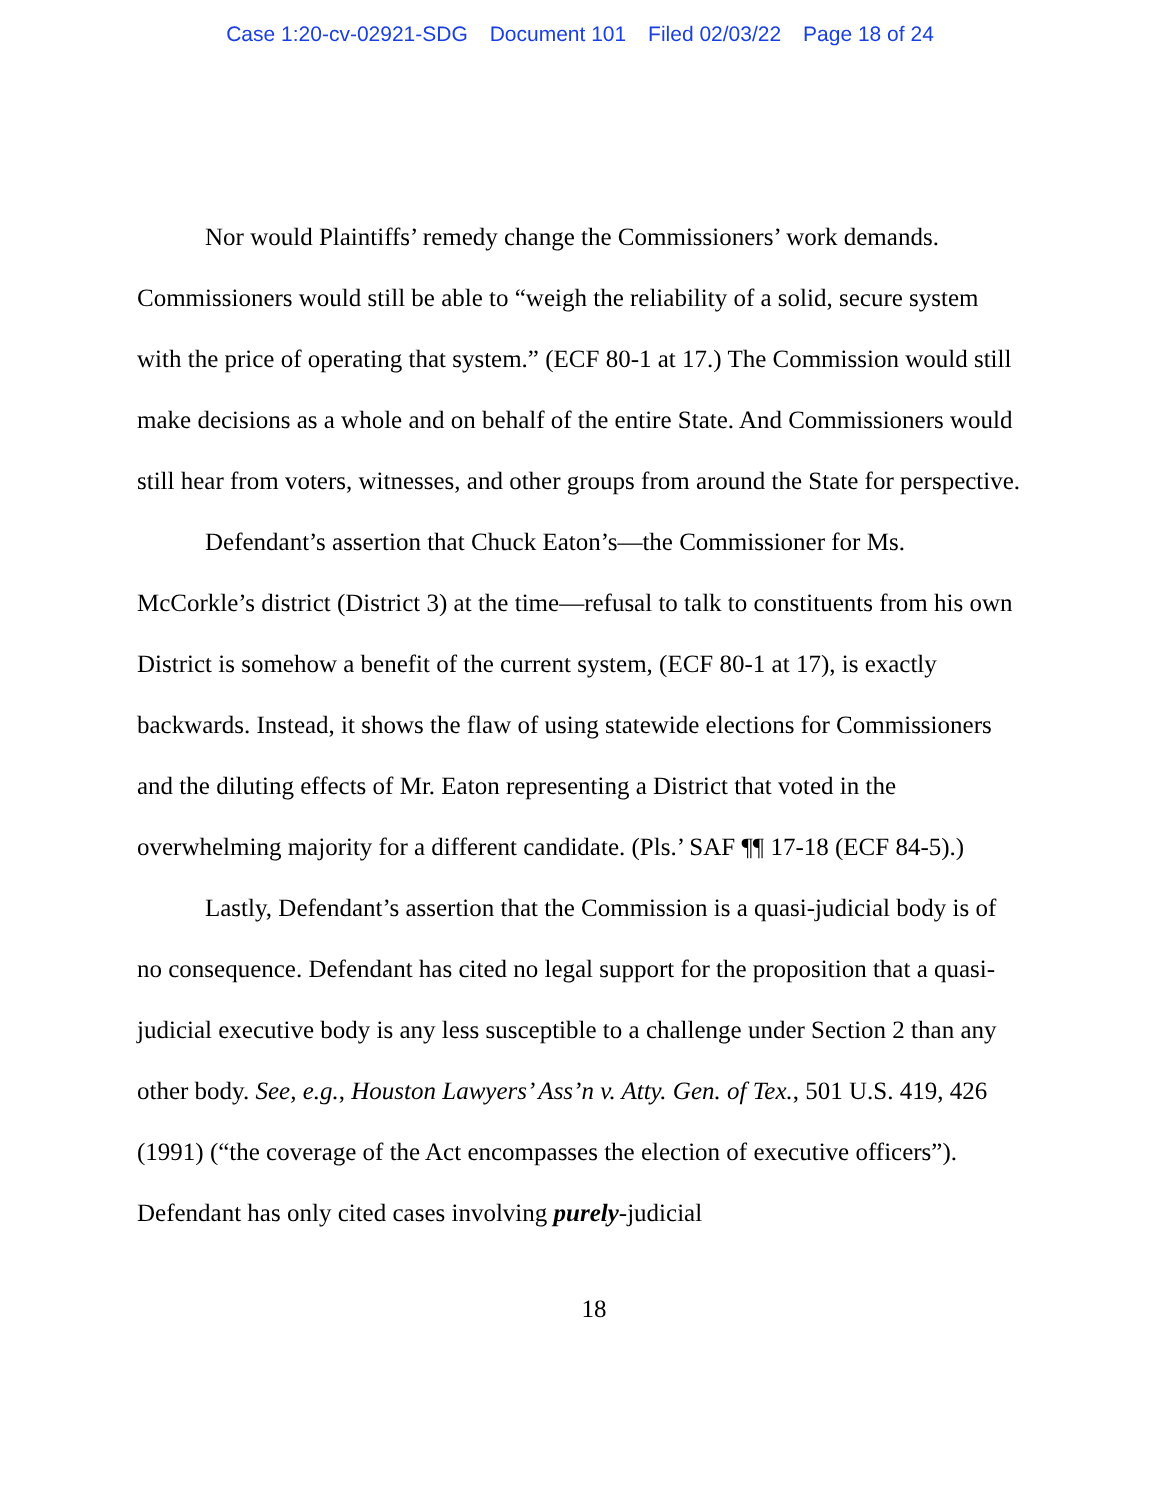Case 1:20-cv-02921-SDG Document 101 Filed 02/03/22 Page 18 of 24
Nor would Plaintiffs’ remedy change the Commissioners’ work demands. Commissioners would still be able to “weigh the reliability of a solid, secure system with the price of operating that system.” (ECF 80-1 at 17.) The Commission would still make decisions as a whole and on behalf of the entire State. And Commissioners would still hear from voters, witnesses, and other groups from around the State for perspective.
Defendant’s assertion that Chuck Eaton’s—the Commissioner for Ms. McCorkle’s district (District 3) at the time—refusal to talk to constituents from his own District is somehow a benefit of the current system, (ECF 80-1 at 17), is exactly backwards. Instead, it shows the flaw of using statewide elections for Commissioners and the diluting effects of Mr. Eaton representing a District that voted in the overwhelming majority for a different candidate. (Pls.’ SAF ¶¶ 17-18 (ECF 84-5).)
Lastly, Defendant’s assertion that the Commission is a quasi-judicial body is of no consequence. Defendant has cited no legal support for the proposition that a quasi-judicial executive body is any less susceptible to a challenge under Section 2 than any other body. See, e.g., Houston Lawyers’ Ass’n v. Atty. Gen. of Tex., 501 U.S. 419, 426 (1991) (“the coverage of the Act encompasses the election of executive officers”). Defendant has only cited cases involving purely-judicial
18